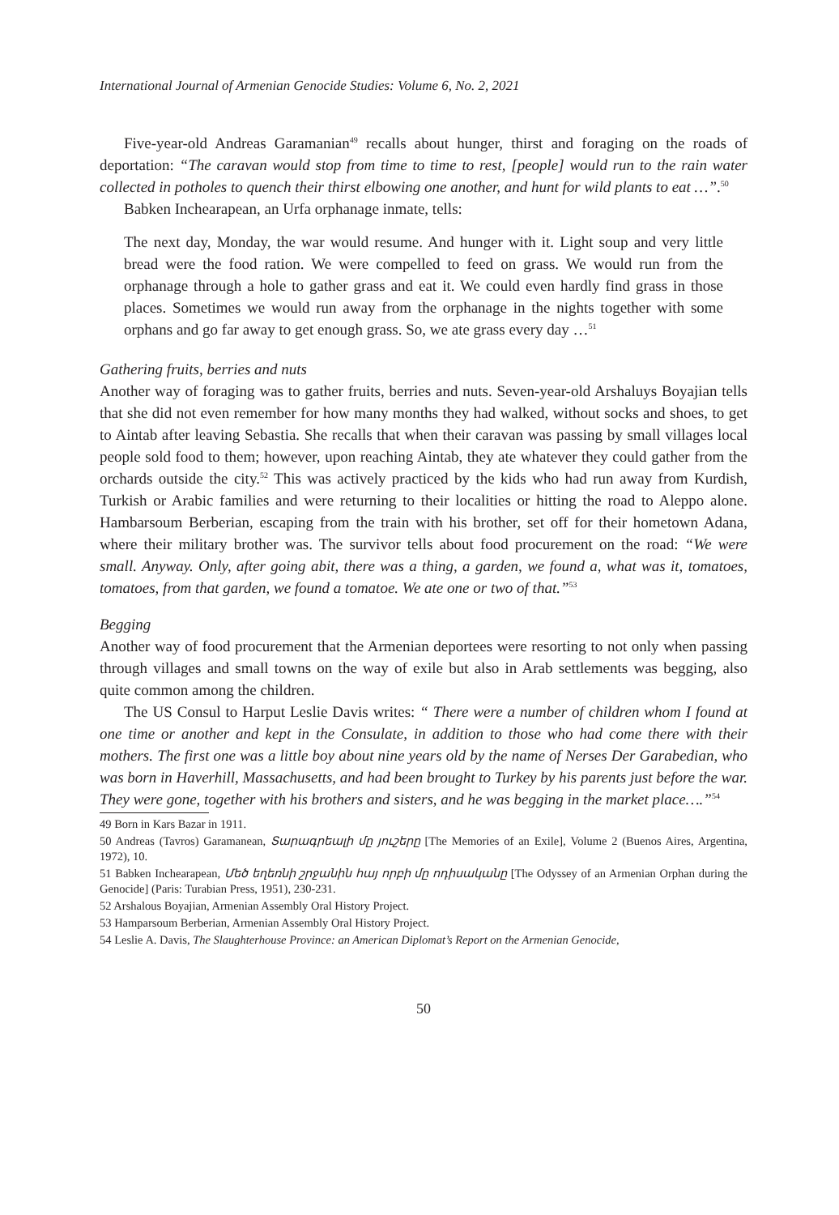International Journal of Armenian Genocide Studies: Volume 6, No. 2, 2021
Five-year-old Andreas Garamanian<sup>49</sup> recalls about hunger, thirst and foraging on the roads of deportation: “The caravan would stop from time to time to rest, [people] would run to the rain water collected in potholes to quench their thirst elbowing one another, and hunt for wild plants to eat …”.<sup>50</sup>
Babken Inchearapean, an Urfa orphanage inmate, tells:
The next day, Monday, the war would resume. And hunger with it. Light soup and very little bread were the food ration. We were compelled to feed on grass. We would run from the orphanage through a hole to gather grass and eat it. We could even hardly find grass in those places. Sometimes we would run away from the orphanage in the nights together with some orphans and go far away to get enough grass. So, we ate grass every day …<sup>51</sup>
Gathering fruits, berries and nuts
Another way of foraging was to gather fruits, berries and nuts. Seven-year-old Arshaluys Boyajian tells that she did not even remember for how many months they had walked, without socks and shoes, to get to Aintab after leaving Sebastia. She recalls that when their caravan was passing by small villages local people sold food to them; however, upon reaching Aintab, they ate whatever they could gather from the orchards outside the city.<sup>52</sup> This was actively practiced by the kids who had run away from Kurdish, Turkish or Arabic families and were returning to their localities or hitting the road to Aleppo alone. Hambarsoum Berberian, escaping from the train with his brother, set off for their hometown Adana, where their military brother was. The survivor tells about food procurement on the road: “We were small. Anyway. Only, after going abit, there was a thing, a garden, we found a, what was it, tomatoes, tomatoes, from that garden, we found a tomatoe. We ate one or two of that.”<sup>53</sup>
Begging
Another way of food procurement that the Armenian deportees were resorting to not only when passing through villages and small towns on the way of exile but also in Arab settlements was begging, also quite common among the children.
The US Consul to Harput Leslie Davis writes: “ There were a number of children whom I found at one time or another and kept in the Consulate, in addition to those who had come there with their mothers. The first one was a little boy about nine years old by the name of Nerses Der Garabedian, who was born in Haverhill, Massachusetts, and had been brought to Turkey by his parents just before the war. They were gone, together with his brothers and sisters, and he was begging in the market place….”<sup>54</sup>
49 Born in Kars Bazar in 1911.
50 Andreas (Tavros) Garamanean, Տարագրեալի մը յուշերը [The Memories of an Exile], Volume 2 (Buenos Aires, Argentina, 1972), 10.
51 Babken Inchearapean, Մեծ եղեռնի շրջանին հայ որբի մը ոդիսականը [The Odyssey of an Armenian Orphan during the Genocide] (Paris: Turabian Press, 1951), 230-231.
52 Arshalous Boyajian, Armenian Assembly Oral History Project.
53 Hamparsoum Berberian, Armenian Assembly Oral History Project.
54 Leslie A. Davis, The Slaughterhouse Province: an American Diplomat’s Report on the Armenian Genocide,
50